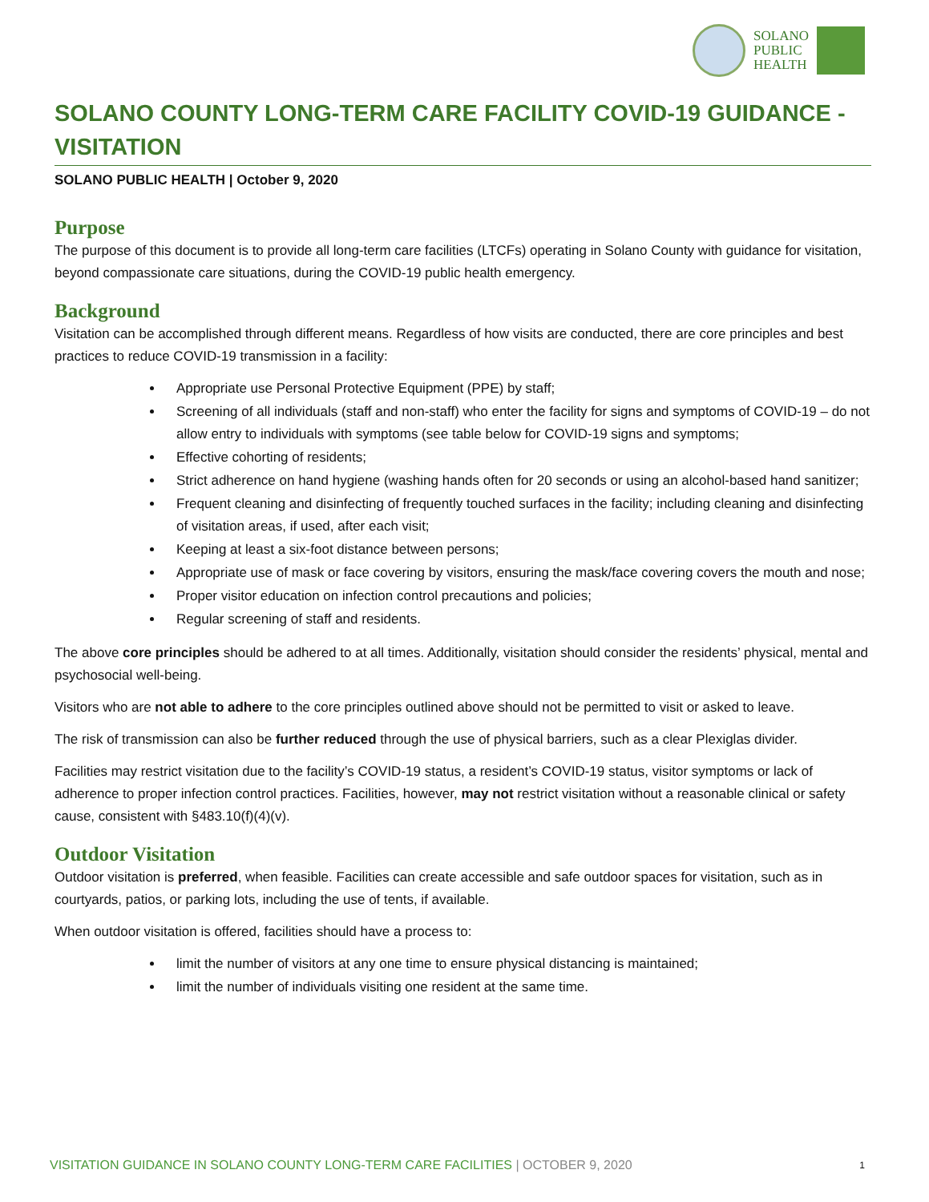SOLANO
PUBLIC
HEALTH
SOLANO COUNTY LONG-TERM CARE FACILITY COVID-19 GUIDANCE - VISITATION
SOLANO PUBLIC HEALTH | October 9, 2020
Purpose
The purpose of this document is to provide all long-term care facilities (LTCFs) operating in Solano County with guidance for visitation, beyond compassionate care situations, during the COVID-19 public health emergency.
Background
Visitation can be accomplished through different means. Regardless of how visits are conducted, there are core principles and best practices to reduce COVID-19 transmission in a facility:
Appropriate use Personal Protective Equipment (PPE) by staff;
Screening of all individuals (staff and non-staff) who enter the facility for signs and symptoms of COVID-19 – do not allow entry to individuals with symptoms (see table below for COVID-19 signs and symptoms;
Effective cohorting of residents;
Strict adherence on hand hygiene (washing hands often for 20 seconds or using an alcohol-based hand sanitizer;
Frequent cleaning and disinfecting of frequently touched surfaces in the facility; including cleaning and disinfecting of visitation areas, if used, after each visit;
Keeping at least a six-foot distance between persons;
Appropriate use of mask or face covering by visitors, ensuring the mask/face covering covers the mouth and nose;
Proper visitor education on infection control precautions and policies;
Regular screening of staff and residents.
The above core principles should be adhered to at all times. Additionally, visitation should consider the residents’ physical, mental and psychosocial well-being.
Visitors who are not able to adhere to the core principles outlined above should not be permitted to visit or asked to leave.
The risk of transmission can also be further reduced through the use of physical barriers, such as a clear Plexiglas divider.
Facilities may restrict visitation due to the facility’s COVID-19 status, a resident’s COVID-19 status, visitor symptoms or lack of adherence to proper infection control practices. Facilities, however, may not restrict visitation without a reasonable clinical or safety cause, consistent with §483.10(f)(4)(v).
Outdoor Visitation
Outdoor visitation is preferred, when feasible. Facilities can create accessible and safe outdoor spaces for visitation, such as in courtyards, patios, or parking lots, including the use of tents, if available.
When outdoor visitation is offered, facilities should have a process to:
limit the number of visitors at any one time to ensure physical distancing is maintained;
limit the number of individuals visiting one resident at the same time.
VISITATION GUIDANCE IN SOLANO COUNTY LONG-TERM CARE FACILITIES | OCTOBER 9, 2020 1